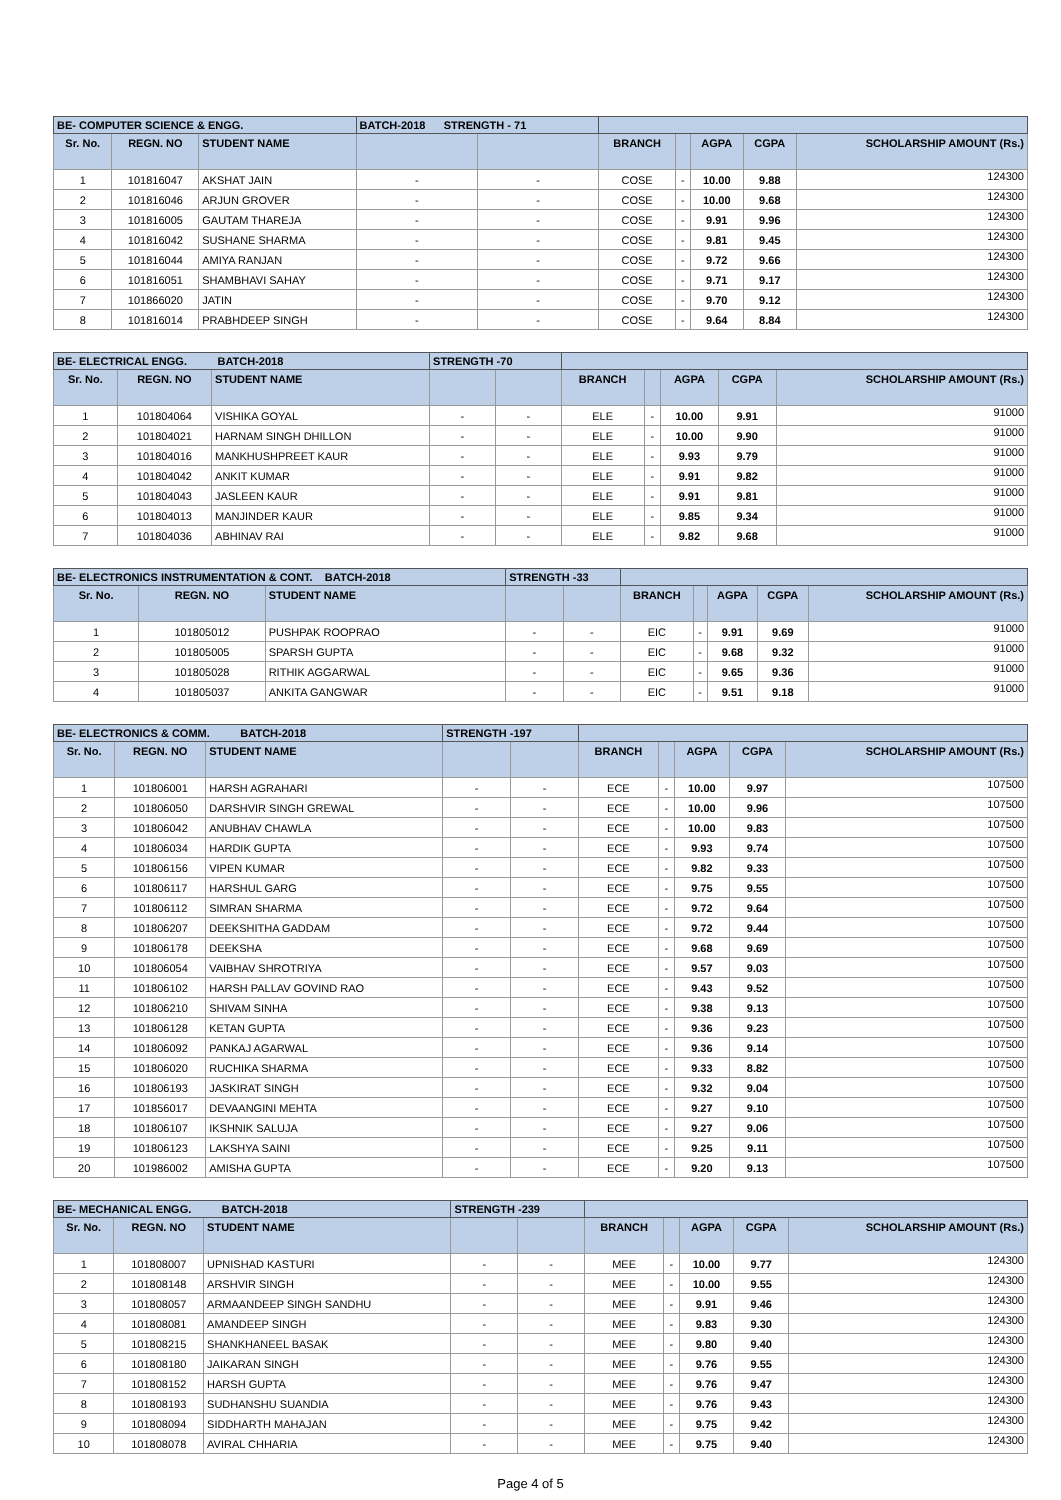| BE- COMPUTER SCIENCE & ENGG. | | | BATCH-2018 STRENGTH - 71 | | | | | | |
| Sr. No. | REGN. NO | STUDENT NAME | | | BRANCH | | AGPA | CGPA | SCHOLARSHIP AMOUNT (Rs.) |
| 1 | 101816047 | AKSHAT JAIN | - | - | COSE | - | 10.00 | 9.88 | 124300 |
| 2 | 101816046 | ARJUN GROVER | - | - | COSE | - | 10.00 | 9.68 | 124300 |
| 3 | 101816005 | GAUTAM THAREJA | - | - | COSE | - | 9.91 | 9.96 | 124300 |
| 4 | 101816042 | SUSHANE SHARMA | - | - | COSE | - | 9.81 | 9.45 | 124300 |
| 5 | 101816044 | AMIYA RANJAN | - | - | COSE | - | 9.72 | 9.66 | 124300 |
| 6 | 101816051 | SHAMBHAVI SAHAY | - | - | COSE | - | 9.71 | 9.17 | 124300 |
| 7 | 101866020 | JATIN | - | - | COSE | - | 9.70 | 9.12 | 124300 |
| 8 | 101816014 | PRABHDEEP SINGH | - | - | COSE | - | 9.64 | 8.84 | 124300 |
| BE- ELECTRICAL ENGG. BATCH-2018 | | | STRENGTH -70 | | | | | | |
| Sr. No. | REGN. NO | STUDENT NAME | | | BRANCH | | AGPA | CGPA | SCHOLARSHIP AMOUNT (Rs.) |
| 1 | 101804064 | VISHIKA GOYAL | - | - | ELE | - | 10.00 | 9.91 | 91000 |
| 2 | 101804021 | HARNAM SINGH DHILLON | - | - | ELE | - | 10.00 | 9.90 | 91000 |
| 3 | 101804016 | MANKHUSHPREET KAUR | - | - | ELE | - | 9.93 | 9.79 | 91000 |
| 4 | 101804042 | ANKIT KUMAR | - | - | ELE | - | 9.91 | 9.82 | 91000 |
| 5 | 101804043 | JASLEEN KAUR | - | - | ELE | - | 9.91 | 9.81 | 91000 |
| 6 | 101804013 | MANJINDER KAUR | - | - | ELE | - | 9.85 | 9.34 | 91000 |
| 7 | 101804036 | ABHINAV RAI | - | - | ELE | - | 9.82 | 9.68 | 91000 |
| BE- ELECTRONICS INSTRUMENTATION & CONT. BATCH-2018 | | | STRENGTH -33 | | | | | | |
| Sr. No. | REGN. NO | STUDENT NAME | | | BRANCH | | AGPA | CGPA | SCHOLARSHIP AMOUNT (Rs.) |
| 1 | 101805012 | PUSHPAK ROOPRAO | - | - | EIC | - | 9.91 | 9.69 | 91000 |
| 2 | 101805005 | SPARSH GUPTA | - | - | EIC | - | 9.68 | 9.32 | 91000 |
| 3 | 101805028 | RITHIK AGGARWAL | - | - | EIC | - | 9.65 | 9.36 | 91000 |
| 4 | 101805037 | ANKITA GANGWAR | - | - | EIC | - | 9.51 | 9.18 | 91000 |
| BE- ELECTRONICS & COMM. BATCH-2018 | | | STRENGTH -197 | | | | | | |
| Sr. No. | REGN. NO | STUDENT NAME | | | BRANCH | | AGPA | CGPA | SCHOLARSHIP AMOUNT (Rs.) |
| 1 | 101806001 | HARSH AGRAHARI | - | - | ECE | - | 10.00 | 9.97 | 107500 |
| 2 | 101806050 | DARSHVIR SINGH GREWAL | - | - | ECE | - | 10.00 | 9.96 | 107500 |
| 3 | 101806042 | ANUBHAV CHAWLA | - | - | ECE | - | 10.00 | 9.83 | 107500 |
| 4 | 101806034 | HARDIK GUPTA | - | - | ECE | - | 9.93 | 9.74 | 107500 |
| 5 | 101806156 | VIPEN KUMAR | - | - | ECE | - | 9.82 | 9.33 | 107500 |
| 6 | 101806117 | HARSHUL GARG | - | - | ECE | - | 9.75 | 9.55 | 107500 |
| 7 | 101806112 | SIMRAN SHARMA | - | - | ECE | - | 9.72 | 9.64 | 107500 |
| 8 | 101806207 | DEEKSHITHA GADDAM | - | - | ECE | - | 9.72 | 9.44 | 107500 |
| 9 | 101806178 | DEEKSHA | - | - | ECE | - | 9.68 | 9.69 | 107500 |
| 10 | 101806054 | VAIBHAV SHROTRIYA | - | - | ECE | - | 9.57 | 9.03 | 107500 |
| 11 | 101806102 | HARSH PALLAV GOVIND RAO | - | - | ECE | - | 9.43 | 9.52 | 107500 |
| 12 | 101806210 | SHIVAM SINHA | - | - | ECE | - | 9.38 | 9.13 | 107500 |
| 13 | 101806128 | KETAN GUPTA | - | - | ECE | - | 9.36 | 9.23 | 107500 |
| 14 | 101806092 | PANKAJ AGARWAL | - | - | ECE | - | 9.36 | 9.14 | 107500 |
| 15 | 101806020 | RUCHIKA SHARMA | - | - | ECE | - | 9.33 | 8.82 | 107500 |
| 16 | 101806193 | JASKIRAT SINGH | - | - | ECE | - | 9.32 | 9.04 | 107500 |
| 17 | 101856017 | DEVAANGINI MEHTA | - | - | ECE | - | 9.27 | 9.10 | 107500 |
| 18 | 101806107 | IKSHNIK SALUJA | - | - | ECE | - | 9.27 | 9.06 | 107500 |
| 19 | 101806123 | LAKSHYA SAINI | - | - | ECE | - | 9.25 | 9.11 | 107500 |
| 20 | 101986002 | AMISHA GUPTA | - | - | ECE | - | 9.20 | 9.13 | 107500 |
| BE- MECHANICAL ENGG. BATCH-2018 | | | STRENGTH -239 | | | | | | |
| Sr. No. | REGN. NO | STUDENT NAME | | | BRANCH | | AGPA | CGPA | SCHOLARSHIP AMOUNT (Rs.) |
| 1 | 101808007 | UPNISHAD KASTURI | - | - | MEE | - | 10.00 | 9.77 | 124300 |
| 2 | 101808148 | ARSHVIR SINGH | - | - | MEE | - | 10.00 | 9.55 | 124300 |
| 3 | 101808057 | ARMAANDEEP SINGH SANDHU | - | - | MEE | - | 9.91 | 9.46 | 124300 |
| 4 | 101808081 | AMANDEEP SINGH | - | - | MEE | - | 9.83 | 9.30 | 124300 |
| 5 | 101808215 | SHANKHANEEL BASAK | - | - | MEE | - | 9.80 | 9.40 | 124300 |
| 6 | 101808180 | JAIKARAN SINGH | - | - | MEE | - | 9.76 | 9.55 | 124300 |
| 7 | 101808152 | HARSH GUPTA | - | - | MEE | - | 9.76 | 9.47 | 124300 |
| 8 | 101808193 | SUDHANSHU SUANDIA | - | - | MEE | - | 9.76 | 9.43 | 124300 |
| 9 | 101808094 | SIDDHARTH MAHAJAN | - | - | MEE | - | 9.75 | 9.42 | 124300 |
| 10 | 101808078 | AVIRAL CHHARIA | - | - | MEE | - | 9.75 | 9.40 | 124300 |
Page 4 of 5